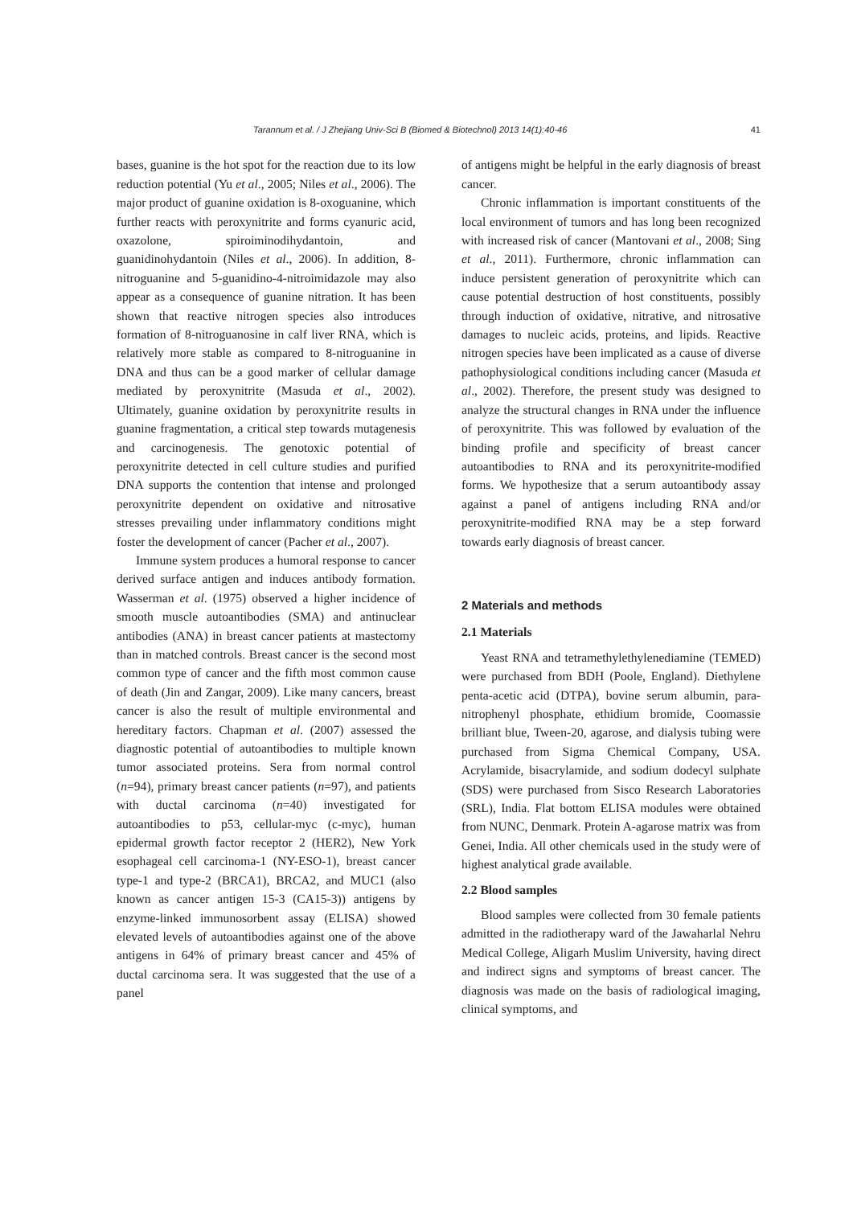Tarannum et al. / J Zhejiang Univ-Sci B (Biomed & Biotechnol) 2013 14(1):40-46 41
bases, guanine is the hot spot for the reaction due to its low reduction potential (Yu et al., 2005; Niles et al., 2006). The major product of guanine oxidation is 8-oxoguanine, which further reacts with peroxynitrite and forms cyanuric acid, oxazolone, spiroiminodihydantoin, and guanidinohydantoin (Niles et al., 2006). In addition, 8-nitroguanine and 5-guanidino-4-nitroimidazole may also appear as a consequence of guanine nitration. It has been shown that reactive nitrogen species also introduces formation of 8-nitroguanosine in calf liver RNA, which is relatively more stable as compared to 8-nitroguanine in DNA and thus can be a good marker of cellular damage mediated by peroxynitrite (Masuda et al., 2002). Ultimately, guanine oxidation by peroxynitrite results in guanine fragmentation, a critical step towards mutagenesis and carcinogenesis. The genotoxic potential of peroxynitrite detected in cell culture studies and purified DNA supports the contention that intense and prolonged peroxynitrite dependent on oxidative and nitrosative stresses prevailing under inflammatory conditions might foster the development of cancer (Pacher et al., 2007).
Immune system produces a humoral response to cancer derived surface antigen and induces antibody formation. Wasserman et al. (1975) observed a higher incidence of smooth muscle autoantibodies (SMA) and antinuclear antibodies (ANA) in breast cancer patients at mastectomy than in matched controls. Breast cancer is the second most common type of cancer and the fifth most common cause of death (Jin and Zangar, 2009). Like many cancers, breast cancer is also the result of multiple environmental and hereditary factors. Chapman et al. (2007) assessed the diagnostic potential of autoantibodies to multiple known tumor associated proteins. Sera from normal control (n=94), primary breast cancer patients (n=97), and patients with ductal carcinoma (n=40) investigated for autoantibodies to p53, cellular-myc (c-myc), human epidermal growth factor receptor 2 (HER2), New York esophageal cell carcinoma-1 (NY-ESO-1), breast cancer type-1 and type-2 (BRCA1), BRCA2, and MUC1 (also known as cancer antigen 15-3 (CA15-3)) antigens by enzyme-linked immunosorbent assay (ELISA) showed elevated levels of autoantibodies against one of the above antigens in 64% of primary breast cancer and 45% of ductal carcinoma sera. It was suggested that the use of a panel
of antigens might be helpful in the early diagnosis of breast cancer.
Chronic inflammation is important constituents of the local environment of tumors and has long been recognized with increased risk of cancer (Mantovani et al., 2008; Sing et al., 2011). Furthermore, chronic inflammation can induce persistent generation of peroxynitrite which can cause potential destruction of host constituents, possibly through induction of oxidative, nitrative, and nitrosative damages to nucleic acids, proteins, and lipids. Reactive nitrogen species have been implicated as a cause of diverse pathophysiological conditions including cancer (Masuda et al., 2002). Therefore, the present study was designed to analyze the structural changes in RNA under the influence of peroxynitrite. This was followed by evaluation of the binding profile and specificity of breast cancer autoantibodies to RNA and its peroxynitrite-modified forms. We hypothesize that a serum autoantibody assay against a panel of antigens including RNA and/or peroxynitrite-modified RNA may be a step forward towards early diagnosis of breast cancer.
2 Materials and methods
2.1 Materials
Yeast RNA and tetramethylethylenediamine (TEMED) were purchased from BDH (Poole, England). Diethylene penta-acetic acid (DTPA), bovine serum albumin, para-nitrophenyl phosphate, ethidium bromide, Coomassie brilliant blue, Tween-20, agarose, and dialysis tubing were purchased from Sigma Chemical Company, USA. Acrylamide, bisacrylamide, and sodium dodecyl sulphate (SDS) were purchased from Sisco Research Laboratories (SRL), India. Flat bottom ELISA modules were obtained from NUNC, Denmark. Protein A-agarose matrix was from Genei, India. All other chemicals used in the study were of highest analytical grade available.
2.2 Blood samples
Blood samples were collected from 30 female patients admitted in the radiotherapy ward of the Jawaharlal Nehru Medical College, Aligarh Muslim University, having direct and indirect signs and symptoms of breast cancer. The diagnosis was made on the basis of radiological imaging, clinical symptoms, and